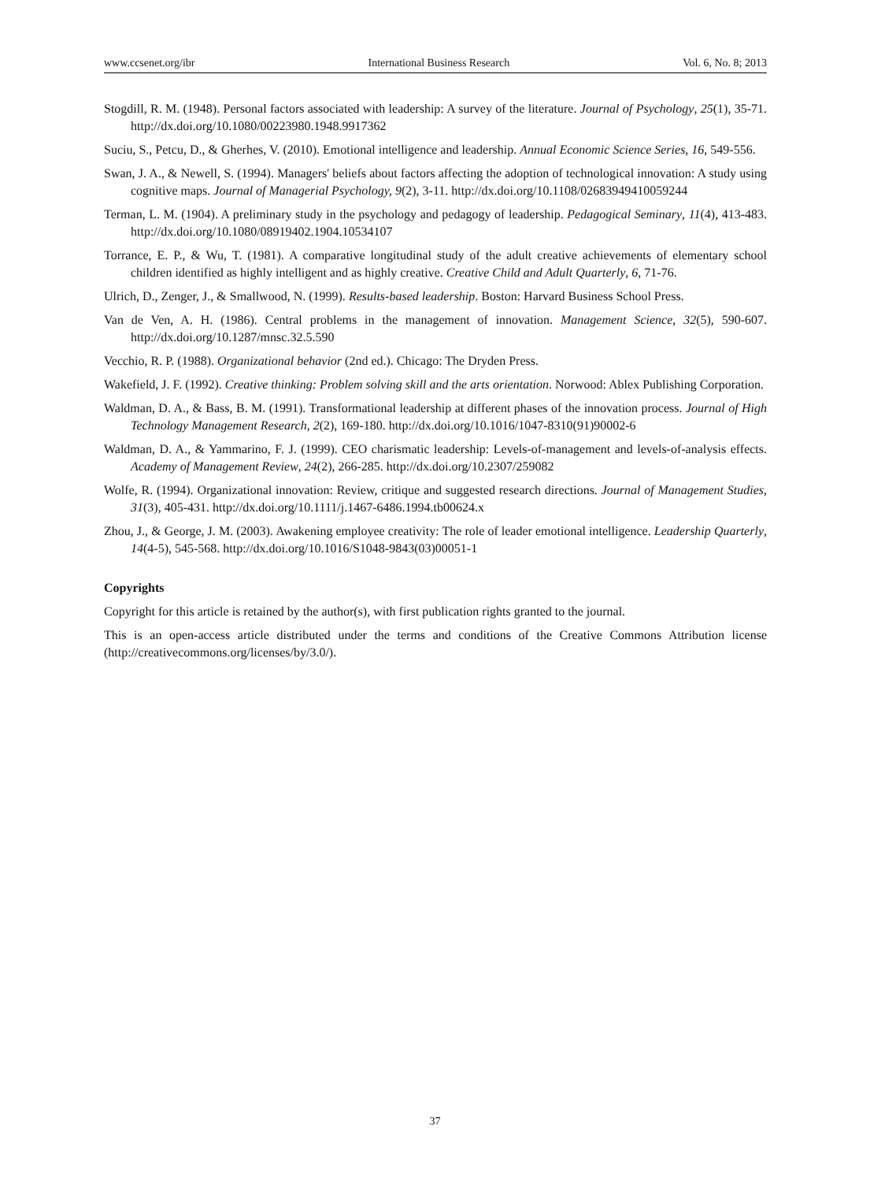www.ccsenet.org/ibr International Business Research Vol. 6, No. 8; 2013
Stogdill, R. M. (1948). Personal factors associated with leadership: A survey of the literature. Journal of Psychology, 25(1), 35-71. http://dx.doi.org/10.1080/00223980.1948.9917362
Suciu, S., Petcu, D., & Gherhes, V. (2010). Emotional intelligence and leadership. Annual Economic Science Series, 16, 549-556.
Swan, J. A., & Newell, S. (1994). Managers' beliefs about factors affecting the adoption of technological innovation: A study using cognitive maps. Journal of Managerial Psychology, 9(2), 3-11. http://dx.doi.org/10.1108/02683949410059244
Terman, L. M. (1904). A preliminary study in the psychology and pedagogy of leadership. Pedagogical Seminary, 11(4), 413-483. http://dx.doi.org/10.1080/08919402.1904.10534107
Torrance, E. P., & Wu, T. (1981). A comparative longitudinal study of the adult creative achievements of elementary school children identified as highly intelligent and as highly creative. Creative Child and Adult Quarterly, 6, 71-76.
Ulrich, D., Zenger, J., & Smallwood, N. (1999). Results-based leadership. Boston: Harvard Business School Press.
Van de Ven, A. H. (1986). Central problems in the management of innovation. Management Science, 32(5), 590-607. http://dx.doi.org/10.1287/mnsc.32.5.590
Vecchio, R. P. (1988). Organizational behavior (2nd ed.). Chicago: The Dryden Press.
Wakefield, J. F. (1992). Creative thinking: Problem solving skill and the arts orientation. Norwood: Ablex Publishing Corporation.
Waldman, D. A., & Bass, B. M. (1991). Transformational leadership at different phases of the innovation process. Journal of High Technology Management Research, 2(2), 169-180. http://dx.doi.org/10.1016/1047-8310(91)90002-6
Waldman, D. A., & Yammarino, F. J. (1999). CEO charismatic leadership: Levels-of-management and levels-of-analysis effects. Academy of Management Review, 24(2), 266-285. http://dx.doi.org/10.2307/259082
Wolfe, R. (1994). Organizational innovation: Review, critique and suggested research directions. Journal of Management Studies, 31(3), 405-431. http://dx.doi.org/10.1111/j.1467-6486.1994.tb00624.x
Zhou, J., & George, J. M. (2003). Awakening employee creativity: The role of leader emotional intelligence. Leadership Quarterly, 14(4-5), 545-568. http://dx.doi.org/10.1016/S1048-9843(03)00051-1
Copyrights
Copyright for this article is retained by the author(s), with first publication rights granted to the journal.
This is an open-access article distributed under the terms and conditions of the Creative Commons Attribution license (http://creativecommons.org/licenses/by/3.0/).
37